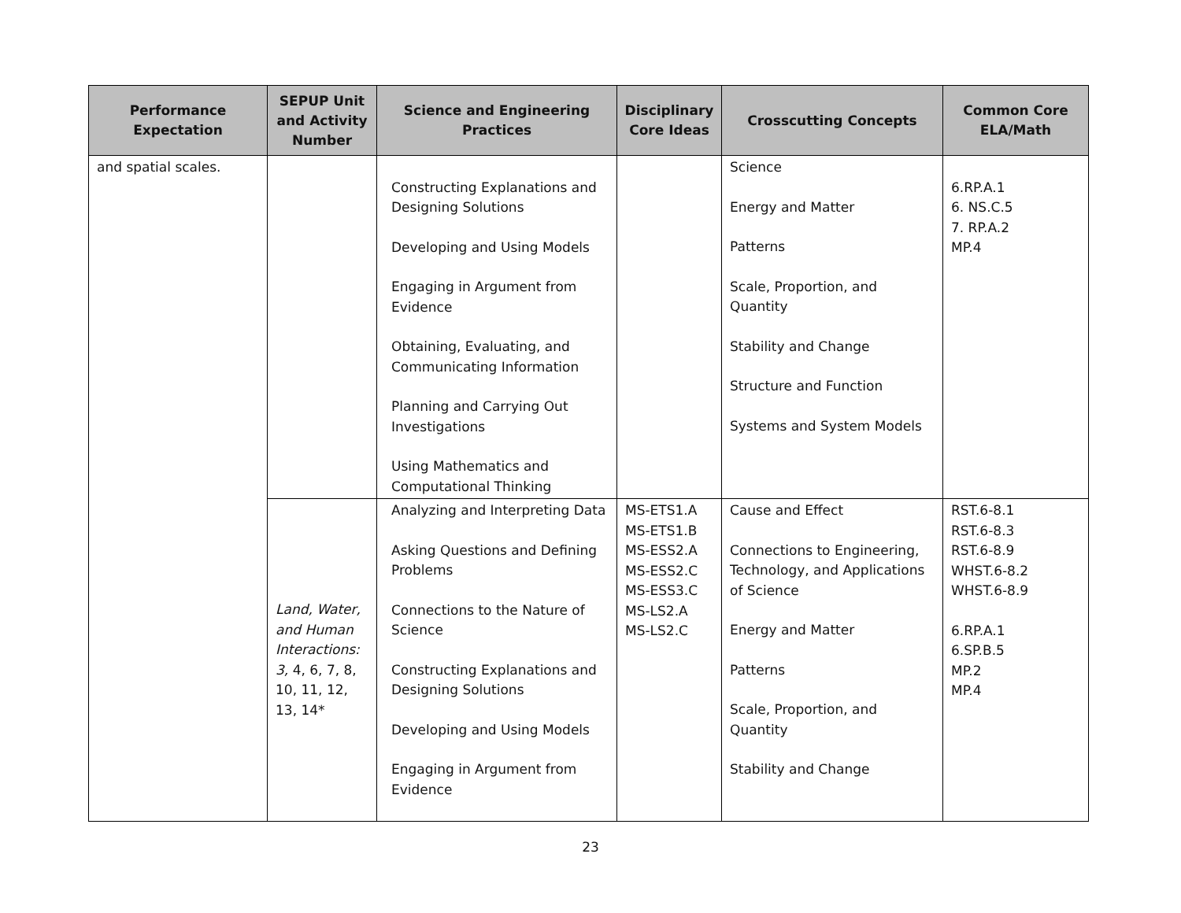| Performance Expectation | SEPUP Unit and Activity Number | Science and Engineering Practices | Disciplinary Core Ideas | Crosscutting Concepts | Common Core ELA/Math |
| --- | --- | --- | --- | --- | --- |
| and spatial scales. | | Constructing Explanations and Designing Solutions Developing and Using Models Engaging in Argument from Evidence Obtaining, Evaluating, and Communicating Information Planning and Carrying Out Investigations Using Mathematics and Computational Thinking | | Science Energy and Matter Patterns Scale, Proportion, and Quantity Stability and Change Structure and Function Systems and System Models | 6.RP.A.1 6. NS.C.5 7. RP.A.2 MP.4 |
| | Land, Water, and Human Interactions: 3, 4, 6, 7, 8, 10, 11, 12, 13, 14* | Analyzing and Interpreting Data Asking Questions and Defining Problems Connections to the Nature of Science Constructing Explanations and Designing Solutions Developing and Using Models Engaging in Argument from Evidence | MS-ETS1.A MS-ETS1.B MS-ESS2.A MS-ESS2.C MS-ESS3.C MS-LS2.A MS-LS2.C | Cause and Effect Connections to Engineering, Technology, and Applications of Science Energy and Matter Patterns Scale, Proportion, and Quantity Stability and Change | RST.6-8.1 RST.6-8.3 RST.6-8.9 WHST.6-8.2 WHST.6-8.9 6.RP.A.1 6.SP.B.5 MP.2 MP.4 |
23